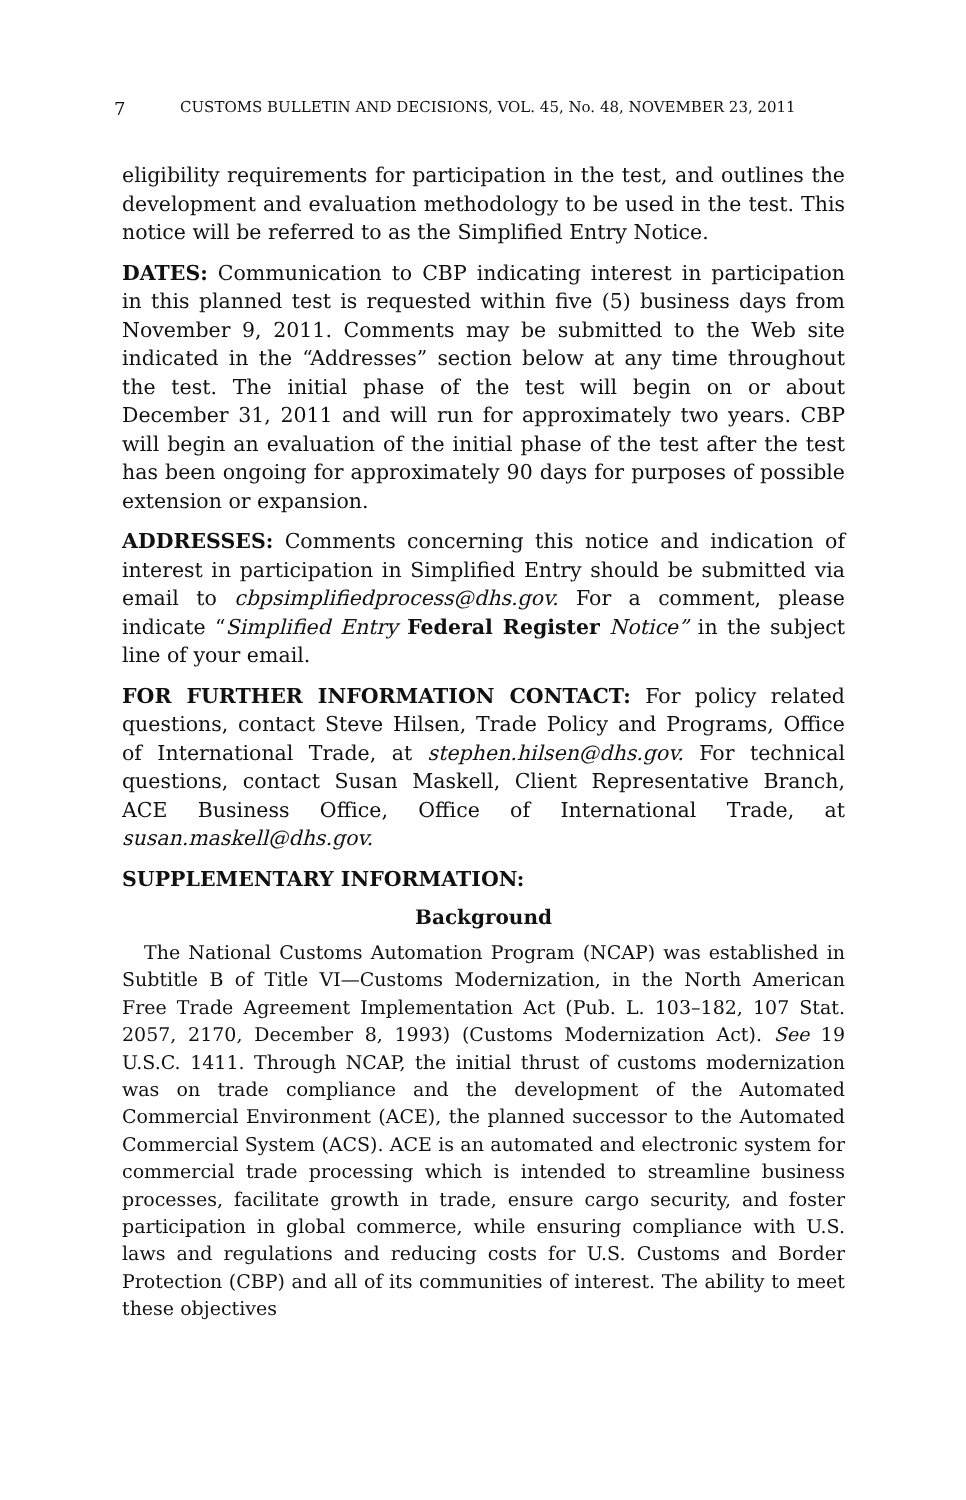7 CUSTOMS BULLETIN AND DECISIONS, VOL. 45, No. 48, NOVEMBER 23, 2011
eligibility requirements for participation in the test, and outlines the development and evaluation methodology to be used in the test. This notice will be referred to as the Simplified Entry Notice.
DATES: Communication to CBP indicating interest in participation in this planned test is requested within five (5) business days from November 9, 2011. Comments may be submitted to the Web site indicated in the “Addresses” section below at any time throughout the test. The initial phase of the test will begin on or about December 31, 2011 and will run for approximately two years. CBP will begin an evaluation of the initial phase of the test after the test has been ongoing for approximately 90 days for purposes of possible extension or expansion.
ADDRESSES: Comments concerning this notice and indication of interest in participation in Simplified Entry should be submitted via email to cbpsimplifiedprocess@dhs.gov. For a comment, please indicate “Simplified Entry Federal Register Notice” in the subject line of your email.
FOR FURTHER INFORMATION CONTACT: For policy related questions, contact Steve Hilsen, Trade Policy and Programs, Office of International Trade, at stephen.hilsen@dhs.gov. For technical questions, contact Susan Maskell, Client Representative Branch, ACE Business Office, Office of International Trade, at susan.maskell@dhs.gov.
SUPPLEMENTARY INFORMATION:
Background
The National Customs Automation Program (NCAP) was established in Subtitle B of Title VI—Customs Modernization, in the North American Free Trade Agreement Implementation Act (Pub. L. 103–182, 107 Stat. 2057, 2170, December 8, 1993) (Customs Modernization Act). See 19 U.S.C. 1411. Through NCAP, the initial thrust of customs modernization was on trade compliance and the development of the Automated Commercial Environment (ACE), the planned successor to the Automated Commercial System (ACS). ACE is an automated and electronic system for commercial trade processing which is intended to streamline business processes, facilitate growth in trade, ensure cargo security, and foster participation in global commerce, while ensuring compliance with U.S. laws and regulations and reducing costs for U.S. Customs and Border Protection (CBP) and all of its communities of interest. The ability to meet these objectives